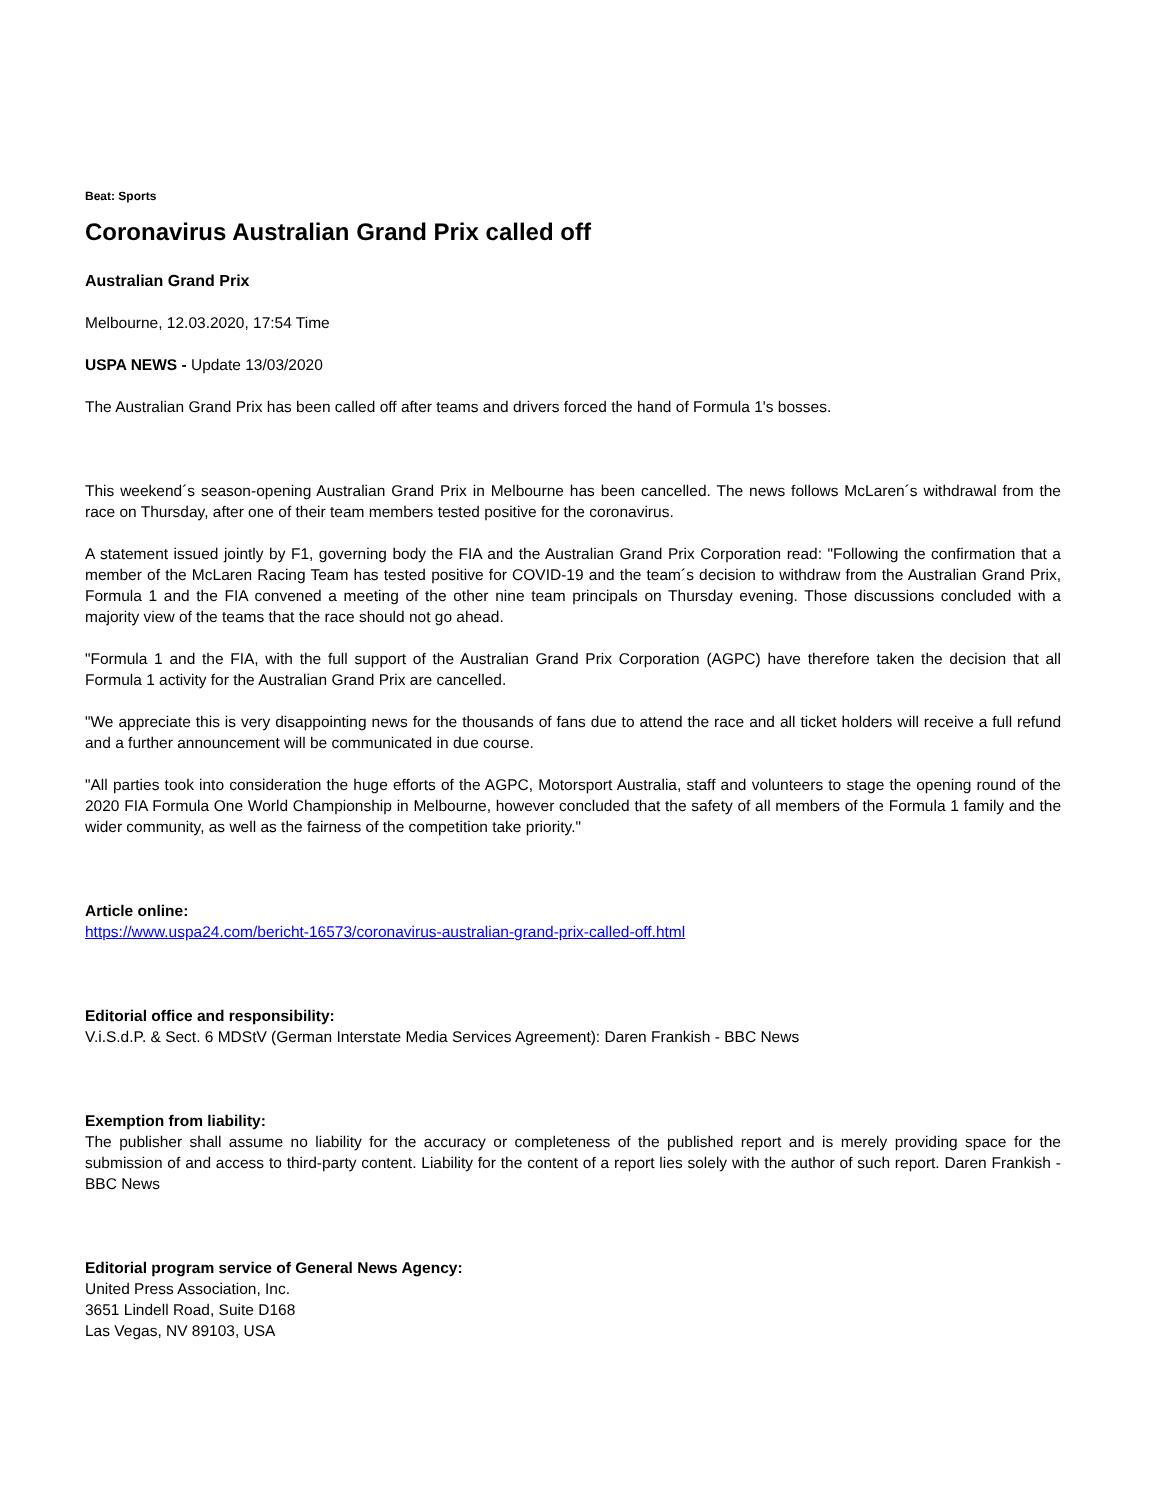Beat: Sports
Coronavirus Australian Grand Prix called off
Australian Grand Prix
Melbourne, 12.03.2020, 17:54 Time
USPA NEWS - Update 13/03/2020
The Australian Grand Prix has been called off after teams and drivers forced the hand of Formula 1's bosses.
This weekend´s season-opening Australian Grand Prix in Melbourne has been cancelled. The news follows McLaren´s withdrawal from the race on Thursday, after one of their team members tested positive for the coronavirus.
A statement issued jointly by F1, governing body the FIA and the Australian Grand Prix Corporation read: "Following the confirmation that a member of the McLaren Racing Team has tested positive for COVID-19 and the team´s decision to withdraw from the Australian Grand Prix, Formula 1 and the FIA convened a meeting of the other nine team principals on Thursday evening. Those discussions concluded with a majority view of the teams that the race should not go ahead.
"Formula 1 and the FIA, with the full support of the Australian Grand Prix Corporation (AGPC) have therefore taken the decision that all Formula 1 activity for the Australian Grand Prix are cancelled.
"We appreciate this is very disappointing news for the thousands of fans due to attend the race and all ticket holders will receive a full refund and a further announcement will be communicated in due course.
"All parties took into consideration the huge efforts of the AGPC, Motorsport Australia, staff and volunteers to stage the opening round of the 2020 FIA Formula One World Championship in Melbourne, however concluded that the safety of all members of the Formula 1 family and the wider community, as well as the fairness of the competition take priority."
Article online:
https://www.uspa24.com/bericht-16573/coronavirus-australian-grand-prix-called-off.html
Editorial office and responsibility:
V.i.S.d.P. & Sect. 6 MDStV (German Interstate Media Services Agreement): Daren Frankish - BBC News
Exemption from liability:
The publisher shall assume no liability for the accuracy or completeness of the published report and is merely providing space for the submission of and access to third-party content. Liability for the content of a report lies solely with the author of such report. Daren Frankish - BBC News
Editorial program service of General News Agency:
United Press Association, Inc.
3651 Lindell Road, Suite D168
Las Vegas, NV 89103, USA